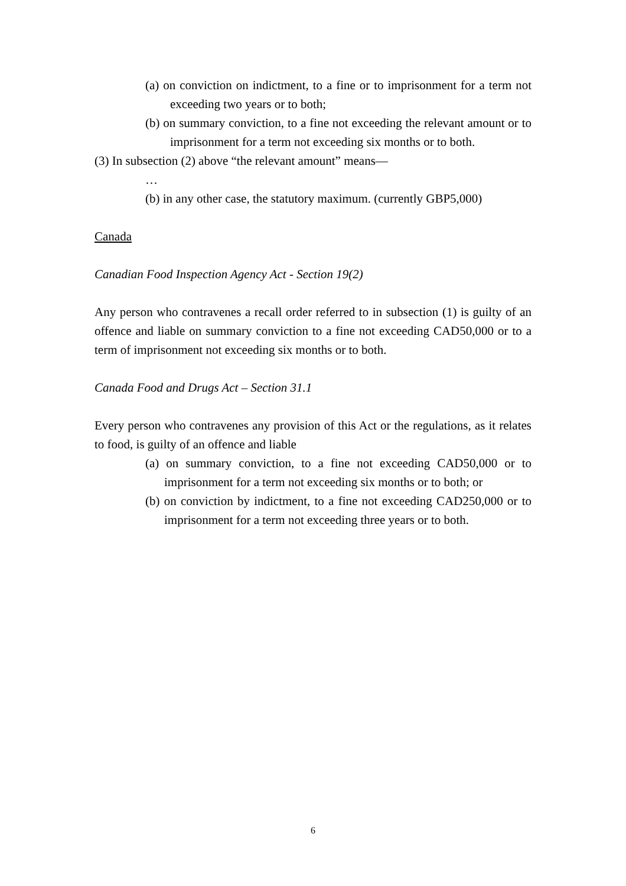(a) on conviction on indictment, to a fine or to imprisonment for a term not exceeding two years or to both;
(b) on summary conviction, to a fine not exceeding the relevant amount or to imprisonment for a term not exceeding six months or to both.
(3) In subsection (2) above “the relevant amount” means—
…
(b) in any other case, the statutory maximum. (currently GBP5,000)
Canada
Canadian Food Inspection Agency Act - Section 19(2)
Any person who contravenes a recall order referred to in subsection (1) is guilty of an offence and liable on summary conviction to a fine not exceeding CAD50,000 or to a term of imprisonment not exceeding six months or to both.
Canada Food and Drugs Act – Section 31.1
Every person who contravenes any provision of this Act or the regulations, as it relates to food, is guilty of an offence and liable
(a) on summary conviction, to a fine not exceeding CAD50,000 or to imprisonment for a term not exceeding six months or to both; or
(b) on conviction by indictment, to a fine not exceeding CAD250,000 or to imprisonment for a term not exceeding three years or to both.
6